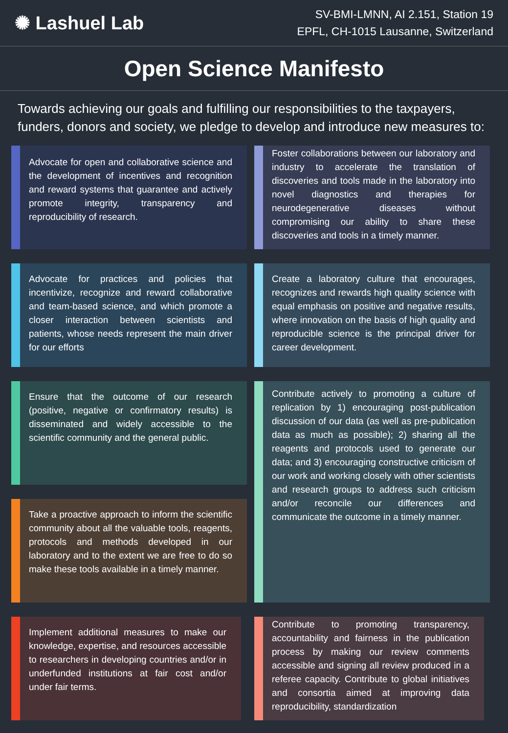✺ Lashuel Lab
SV-BMI-LMNN, AI 2.151, Station 19
EPFL, CH-1015 Lausanne, Switzerland
Open Science Manifesto
Towards achieving our goals and fulfilling our responsibilities to the taxpayers, funders, donors and society, we pledge to develop and introduce new measures to:
Advocate for open and collaborative science and the development of incentives and recognition and reward systems that guarantee and actively promote integrity, transparency and reproducibility of research.
Foster collaborations between our laboratory and industry to accelerate the translation of discoveries and tools made in the laboratory into novel diagnostics and therapies for neurodegenerative diseases without compromising our ability to share these discoveries and tools in a timely manner.
Advocate for practices and policies that incentivize, recognize and reward collaborative and team-based science, and which promote a closer interaction between scientists and patients, whose needs represent the main driver for our efforts
Create a laboratory culture that encourages, recognizes and rewards high quality science with equal emphasis on positive and negative results, where innovation on the basis of high quality and reproducible science is the principal driver for career development.
Ensure that the outcome of our research (positive, negative or confirmatory results) is disseminated and widely accessible to the scientific community and the general public.
Take a proactive approach to inform the scientific community about all the valuable tools, reagents, protocols and methods developed in our laboratory and to the extent we are free to do so make these tools available in a timely manner.
Contribute actively to promoting a culture of replication by 1) encouraging post-publication discussion of our data (as well as pre-publication data as much as possible); 2) sharing all the reagents and protocols used to generate our data; and 3) encouraging constructive criticism of our work and working closely with other scientists and research groups to address such criticism and/or reconcile our differences and communicate the outcome in a timely manner.
Implement additional measures to make our knowledge, expertise, and resources accessible to researchers in developing countries and/or in underfunded institutions at fair cost and/or under fair terms.
Contribute to promoting transparency, accountability and fairness in the publication process by making our review comments accessible and signing all review produced in a referee capacity. Contribute to global initiatives and consortia aimed at improving data reproducibility, standardization